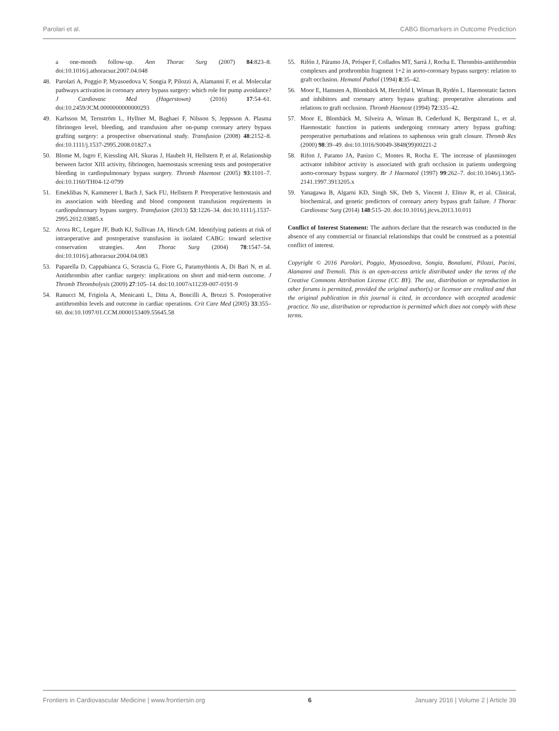Parolari et al. CABG Biomarkers in Outcome Prediction
a one-month follow-up. Ann Thorac Surg (2007) 84:823–8. doi:10.1016/j.athoracsur.2007.04.048
48. Parolari A, Poggio P, Myasoedova V, Songia P, Pilozzi A, Alamanni F, et al. Molecular pathways activation in coronary artery bypass surgery: which role for pump avoidance? J Cardiovasc Med (Hagerstown) (2016) 17:54–61. doi:10.2459/JCM.0000000000000293
49. Karlsson M, Ternström L, Hyllner M, Baghaei F, Nilsson S, Jeppsson A. Plasma fibrinogen level, bleeding, and transfusion after on-pump coronary artery bypass grafting surgery: a prospective observational study. Transfusion (2008) 48:2152–8. doi:10.1111/j.1537-2995.2008.01827.x
50. Blome M, Isgro F, Kiessling AH, Skuras J, Haubelt H, Hellstern P, et al. Relationship between factor XIII activity, fibrinogen, haemostasis screening tests and postoperative bleeding in cardiopulmonary bypass surgery. Thromb Haemost (2005) 93:1101–7. doi:10.1160/TH04-12-0799
51. Emeklibas N, Kammerer I, Bach J, Sack FU, Hellstern P. Preoperative hemostasis and its association with bleeding and blood component transfusion requirements in cardiopulmonary bypass surgery. Transfusion (2013) 53:1226–34. doi:10.1111/j.1537-2995.2012.03885.x
52. Arora RC, Legare JF, Buth KJ, Sullivan JA, Hirsch GM. Identifying patients at risk of intraoperative and postoperative transfusion in isolated CABG: toward selective conservation strategies. Ann Thorac Surg (2004) 78:1547–54. doi:10.1016/j.athoracsur.2004.04.083
53. Paparella D, Cappabianca G, Scrascia G, Fiore G, Paramythiotis A, Di Bari N, et al. Antithrombin after cardiac surgery: implications on short and mid-term outcome. J Thromb Thrombolysis (2009) 27:105–14. doi:10.1007/s11239-007-0191-9
54. Ranucci M, Frigiola A, Menicanti L, Ditta A, Boncilli A, Brozzi S. Postoperative antithrombin levels and outcome in cardiac operations. Crit Care Med (2005) 33:355–60. doi:10.1097/01.CCM.0000153409.55645.58
55. Rifón J, Páramo JA, Prósper F, Collados MT, Sarrá J, Rocha E. Thrombin-antithrombin complexes and prothrombin fragment 1+2 in aorto-coronary bypass surgery: relation to graft occlusion. Hematol Pathol (1994) 8:35–42.
56. Moor E, Hamsten A, Blombäck M, Herzfeld I, Wiman B, Rydén L. Haemostatic factors and inhibitors and coronary artery bypass grafting: preoperative alterations and relations to graft occlusion. Thromb Haemost (1994) 72:335–42.
57. Moor E, Blombäck M, Silveira A, Wiman B, Cederlund K, Bergstrand L, et al. Haemostatic function in patients undergoing coronary artery bypass grafting: peroperative perturbations and relations to saphenous vein graft closure. Thromb Res (2000) 98:39–49. doi:10.1016/S0049-3848(99)00221-2
58. Rifon J, Paramo JA, Panizo C, Montes R, Rocha E. The increase of plasminogen activator inhibitor activity is associated with graft occlusion in patients undergoing aorto-coronary bypass surgery. Br J Haematol (1997) 99:262–7. doi:10.1046/j.1365-2141.1997.3913205.x
59. Yanagawa B, Algarni KD, Singh SK, Deb S, Vincent J, Elituv R, et al. Clinical, biochemical, and genetic predictors of coronary artery bypass graft failure. J Thorac Cardiovasc Surg (2014) 148:515–20. doi:10.1016/j.jtcvs.2013.10.011
Conflict of Interest Statement: The authors declare that the research was conducted in the absence of any commercial or financial relationships that could be construed as a potential conflict of interest.
Copyright © 2016 Parolari, Poggio, Myasoedova, Songia, Bonalumi, Pilozzi, Pacini, Alamanni and Tremoli. This is an open-access article distributed under the terms of the Creative Commons Attribution License (CC BY). The use, distribution or reproduction in other forums is permitted, provided the original author(s) or licensor are credited and that the original publication in this journal is cited, in accordance with accepted academic practice. No use, distribution or reproduction is permitted which does not comply with these terms.
Frontiers in Cardiovascular Medicine | www.frontiersin.org 6 January 2016 | Volume 2 | Article 39